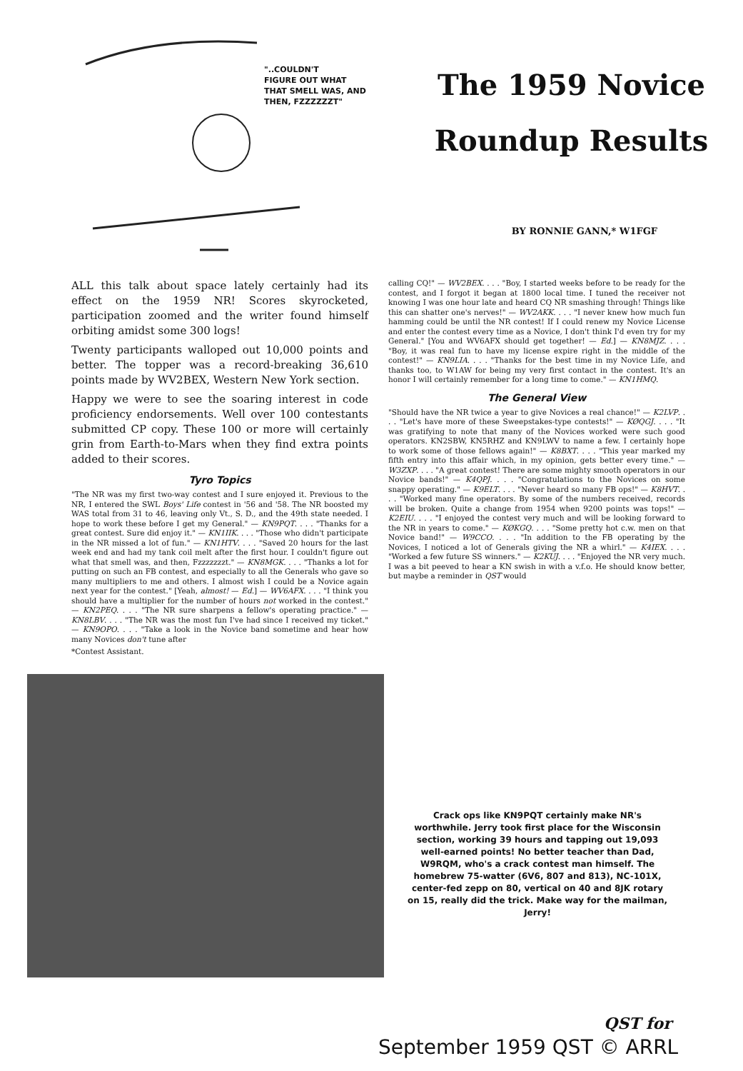"..COULDN'T
FIGURE OUT WHAT
THAT SMELL WAS, AND
THEN, FZZZZZZT"
The 1959 Novice
Roundup Results
BY RONNIE GANN,* W1FGF
ALL this talk about space lately certainly had its effect on the 1959 NR! Scores skyrocketed, participation zoomed and the writer found himself orbiting amidst some 300 logs!
Twenty participants walloped out 10,000 points and better. The topper was a record-breaking 36,610 points made by WV2BEX, Western New York section.
Happy we were to see the soaring interest in code proficiency endorsements. Well over 100 contestants submitted CP copy. These 100 or more will certainly grin from Earth-to-Mars when they find extra points added to their scores.
Tyro Topics
"The NR was my first two-way contest and I sure enjoyed it. Previous to the NR, I entered the SWL Boys' Life contest in '56 and '58. The NR boosted my WAS total from 31 to 46, leaving only Vt., S. D., and the 49th state needed. I hope to work these before I get my General." — KN9PQT. . . . "Thanks for a great contest. Sure did enjoy it." — KN1IIK. . . . "Those who didn't participate in the NR missed a lot of fun." — KN1HTV. . . . "Saved 20 hours for the last week end and had my tank coil melt after the first hour. I couldn't figure out what that smell was, and then, Fzzzzzzzt." — KN8MGK. . . . "Thanks a lot for putting on such an FB contest, and especially to all the Generals who gave so many multipliers to me and others. I almost wish I could be a Novice again next year for the contest." [Yeah, almost! — Ed.] — WV6AFX. . . . "I think you should have a multiplier for the number of hours not worked in the contest." — KN2PEQ. . . . "The NR sure sharpens a fellow's operating practice." — KN8LBV. . . . "The NR was the most fun I've had since I received my ticket." — KN9OPO. . . . "Take a look in the Novice band sometime and hear how many Novices don't tune after
*Contest Assistant.
calling CQ!" — WV2BEX. . . . "Boy, I started weeks before to be ready for the contest, and I forgot it began at 1800 local time. I tuned the receiver not knowing I was one hour late and heard CQ NR smashing through! Things like this can shatter one's nerves!" — WV2AKK. . . . "I never knew how much fun hamming could be until the NR contest! If I could renew my Novice License and enter the contest every time as a Novice, I don't think I'd even try for my General." [You and WV6AFX should get together! — Ed.] — KN8MJZ. . . . "Boy, it was real fun to have my license expire right in the middle of the contest!" — KN9LIA. . . . "Thanks for the best time in my Novice Life, and thanks too, to W1AW for being my very first contact in the contest. It's an honor I will certainly remember for a long time to come." — KN1HMQ.
The General View
"Should have the NR twice a year to give Novices a real chance!" — K2LVP. . . . "Let's have more of these Sweepstakes-type contests!" — KØQGJ. . . . "It was gratifying to note that many of the Novices worked were such good operators. KN2SBW, KN5RHZ and KN9LWV to name a few. I certainly hope to work some of those fellows again!" — K8BXT. . . . "This year marked my fifth entry into this affair which, in my opinion, gets better every time." — W3ZXP. . . . "A great contest! There are some mighty smooth operators in our Novice bands!" — K4QPJ. . . . "Congratulations to the Novices on some snappy operating." — K9ELT. . . . "Never heard so many FB ops!" — K8HVT. . . . "Worked many fine operators. By some of the numbers received, records will be broken. Quite a change from 1954 when 9200 points was tops!" — K2EIU. . . . "I enjoyed the contest very much and will be looking forward to the NR in years to come." — KØKGQ. . . . "Some pretty hot c.w. men on that Novice band!" — W9CCO. . . . "In addition to the FB operating by the Novices, I noticed a lot of Generals giving the NR a whirl." — K4IEX. . . . "Worked a few future SS winners." — K2KUJ. . . . "Enjoyed the NR very much. I was a bit peeved to hear a KN swish in with a v.f.o. He should know better, but maybe a reminder in QST would
Crack ops like KN9PQT certainly make NR's worthwhile. Jerry took first place for the Wisconsin section, working 39 hours and tapping out 19,093 well-earned points! No better teacher than Dad, W9RQM, who's a crack contest man himself. The homebrew 75-watter (6V6, 807 and 813), NC-101X, center-fed zepp on 80, vertical on 40 and 8JK rotary on 15, really did the trick. Make way for the mailman, Jerry!
QST for
September 1959 QST © ARRL